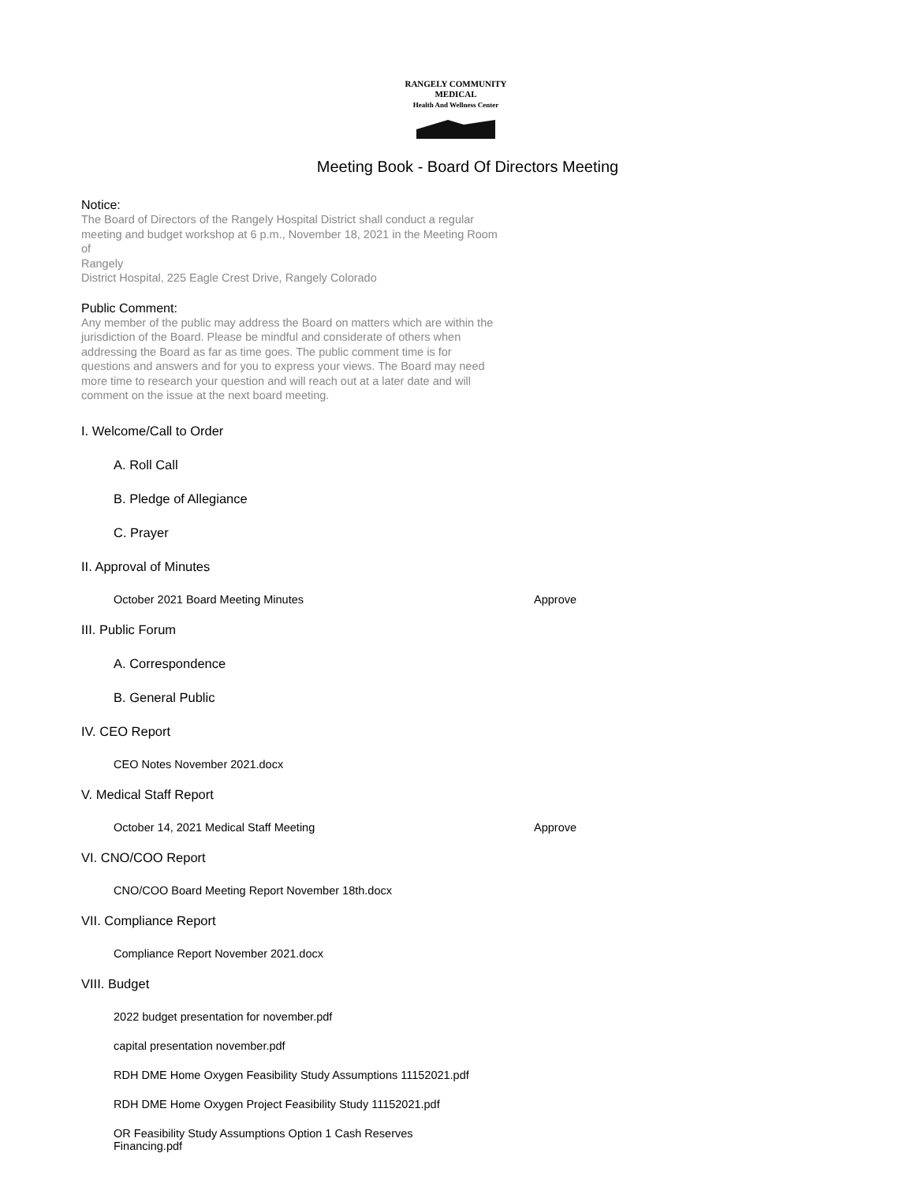RANGELY COMMUNITY MEDICAL
Health And Wellness Center
Meeting Book - Board Of Directors Meeting
Notice:
The Board of Directors of the Rangely Hospital District shall conduct a regular meeting and budget workshop at 6 p.m., November 18, 2021 in the Meeting Room of
Rangely
District Hospital, 225 Eagle Crest Drive, Rangely Colorado
Public Comment:
Any member of the public may address the Board on matters which are within the jurisdiction of the Board. Please be mindful and considerate of others when addressing the Board as far as time goes. The public comment time is for questions and answers and for you to express your views. The Board may need more time to research your question and will reach out at a later date and will comment on the issue at the next board meeting.
I. Welcome/Call to Order
A. Roll Call
B. Pledge of Allegiance
C. Prayer
II. Approval of Minutes
October 2021 Board Meeting Minutes Approve
III. Public Forum
A. Correspondence
B. General Public
IV. CEO Report
CEO Notes November 2021.docx
V. Medical Staff Report
October 14, 2021 Medical Staff Meeting Approve
VI. CNO/COO Report
CNO/COO Board Meeting Report November 18th.docx
VII. Compliance Report
Compliance Report November 2021.docx
VIII. Budget
2022 budget presentation for november.pdf
capital presentation november.pdf
RDH DME Home Oxygen Feasibility Study Assumptions 11152021.pdf
RDH DME Home Oxygen Project Feasibility Study 11152021.pdf
OR Feasibility Study Assumptions Option 1 Cash Reserves Financing.pdf